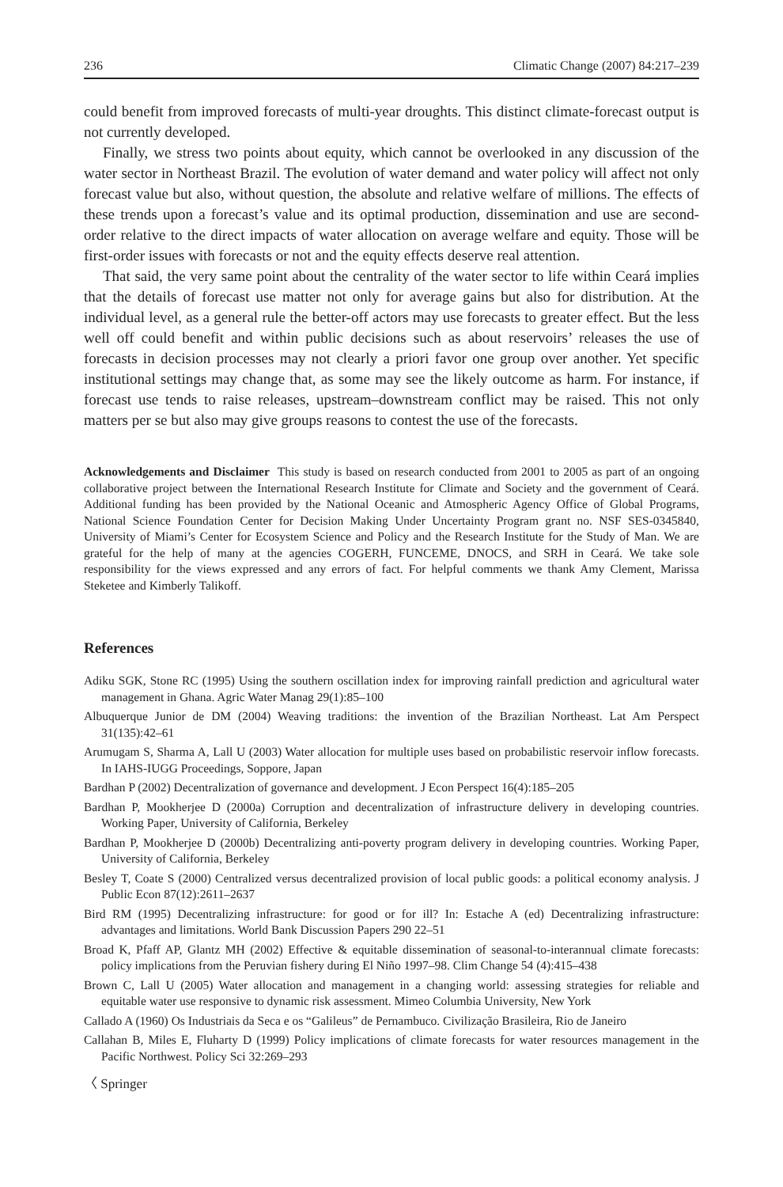236 Climatic Change (2007) 84:217–239
could benefit from improved forecasts of multi-year droughts. This distinct climate-forecast output is not currently developed.
Finally, we stress two points about equity, which cannot be overlooked in any discussion of the water sector in Northeast Brazil. The evolution of water demand and water policy will affect not only forecast value but also, without question, the absolute and relative welfare of millions. The effects of these trends upon a forecast’s value and its optimal production, dissemination and use are second-order relative to the direct impacts of water allocation on average welfare and equity. Those will be first-order issues with forecasts or not and the equity effects deserve real attention.
That said, the very same point about the centrality of the water sector to life within Ceará implies that the details of forecast use matter not only for average gains but also for distribution. At the individual level, as a general rule the better-off actors may use forecasts to greater effect. But the less well off could benefit and within public decisions such as about reservoirs’ releases the use of forecasts in decision processes may not clearly a priori favor one group over another. Yet specific institutional settings may change that, as some may see the likely outcome as harm. For instance, if forecast use tends to raise releases, upstream–downstream conflict may be raised. This not only matters per se but also may give groups reasons to contest the use of the forecasts.
Acknowledgements and Disclaimer This study is based on research conducted from 2001 to 2005 as part of an ongoing collaborative project between the International Research Institute for Climate and Society and the government of Ceará. Additional funding has been provided by the National Oceanic and Atmospheric Agency Office of Global Programs, National Science Foundation Center for Decision Making Under Uncertainty Program grant no. NSF SES-0345840, University of Miami’s Center for Ecosystem Science and Policy and the Research Institute for the Study of Man. We are grateful for the help of many at the agencies COGERH, FUNCEME, DNOCS, and SRH in Ceará. We take sole responsibility for the views expressed and any errors of fact. For helpful comments we thank Amy Clement, Marissa Steketee and Kimberly Talikoff.
References
Adiku SGK, Stone RC (1995) Using the southern oscillation index for improving rainfall prediction and agricultural water management in Ghana. Agric Water Manag 29(1):85–100
Albuquerque Junior de DM (2004) Weaving traditions: the invention of the Brazilian Northeast. Lat Am Perspect 31(135):42–61
Arumugam S, Sharma A, Lall U (2003) Water allocation for multiple uses based on probabilistic reservoir inflow forecasts. In IAHS-IUGG Proceedings, Soppore, Japan
Bardhan P (2002) Decentralization of governance and development. J Econ Perspect 16(4):185–205
Bardhan P, Mookherjee D (2000a) Corruption and decentralization of infrastructure delivery in developing countries. Working Paper, University of California, Berkeley
Bardhan P, Mookherjee D (2000b) Decentralizing anti-poverty program delivery in developing countries. Working Paper, University of California, Berkeley
Besley T, Coate S (2000) Centralized versus decentralized provision of local public goods: a political economy analysis. J Public Econ 87(12):2611–2637
Bird RM (1995) Decentralizing infrastructure: for good or for ill? In: Estache A (ed) Decentralizing infrastructure: advantages and limitations. World Bank Discussion Papers 290 22–51
Broad K, Pfaff AP, Glantz MH (2002) Effective & equitable dissemination of seasonal-to-interannual climate forecasts: policy implications from the Peruvian fishery during El Niño 1997–98. Clim Change 54 (4):415–438
Brown C, Lall U (2005) Water allocation and management in a changing world: assessing strategies for reliable and equitable water use responsive to dynamic risk assessment. Mimeo Columbia University, New York
Callado A (1960) Os Industriais da Seca e os “Galileus” de Pernambuco. Civilização Brasileira, Rio de Janeiro
Callahan B, Miles E, Fluharty D (1999) Policy implications of climate forecasts for water resources management in the Pacific Northwest. Policy Sci 32:269–293
〈 Springer